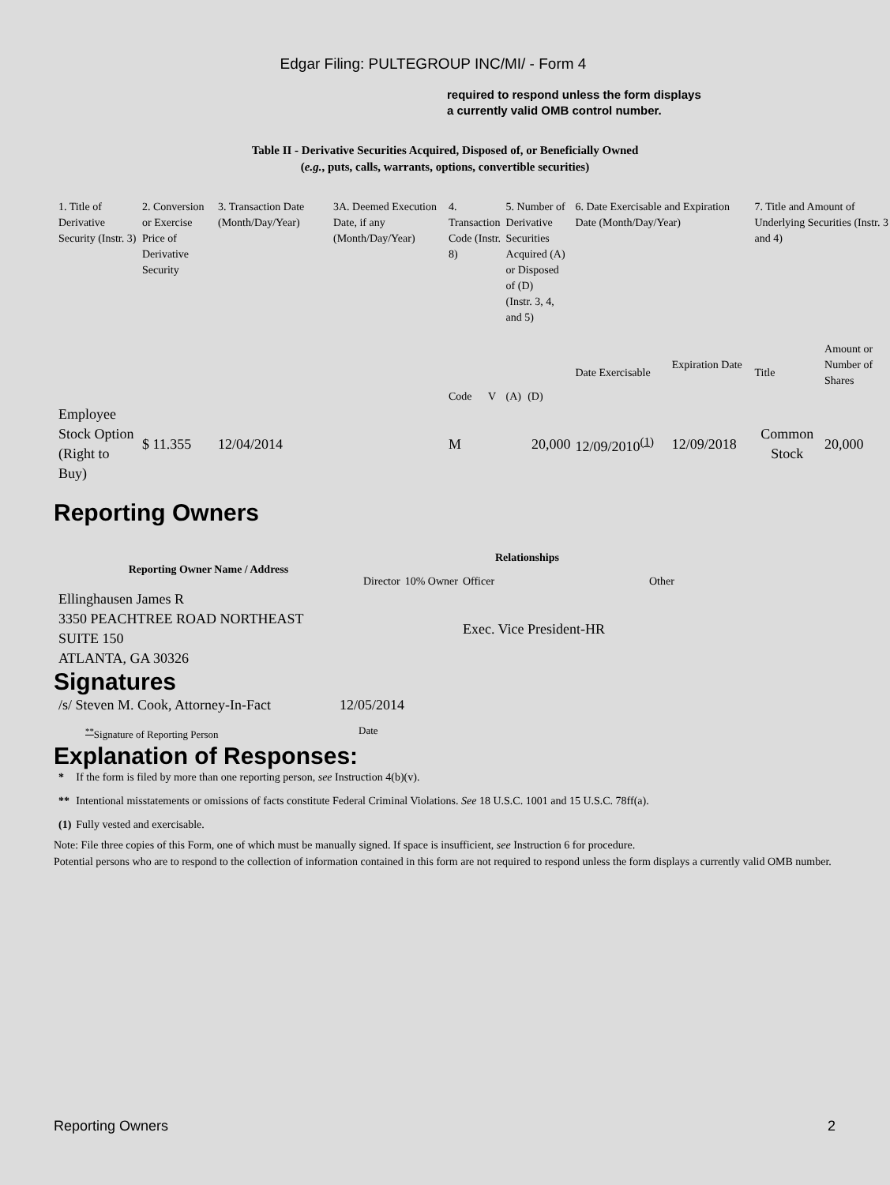Edgar Filing: PULTEGROUP INC/MI/ - Form 4
required to respond unless the form displays a currently valid OMB control number.
Table II - Derivative Securities Acquired, Disposed of, or Beneficially Owned
(e.g., puts, calls, warrants, options, convertible securities)
| 1. Title of Derivative Security (Instr. 3) | 2. Conversion or Exercise Price of Derivative Security | 3. Transaction Date (Month/Day/Year) | 3A. Deemed Execution Date, if any (Month/Day/Year) | 4. Transaction Code (Instr. 8) | | 5. Number of Derivative Securities Acquired (A) or Disposed of (D) (Instr. 3, 4, and 5) | | 6. Date Exercisable and Expiration Date (Month/Day/Year) | | 7. Title and Amount of Underlying Securities (Instr. 3 and 4) | |
| | | | | Code | V | (A) | (D) | Date Exercisable | Expiration Date | Title | Amount or Number of Shares |
| Employee Stock Option (Right to Buy) | $ 11.355 | 12/04/2014 | | M | | | 20,000 | 12/09/2010<sup>(1)</sup> | 12/09/2018 | Common Stock | 20,000 |
Reporting Owners
| Reporting Owner Name / Address | Relationships | | | |
| --- | --- | --- | --- | --- |
| | Director | 10% Owner | Officer | Other |
| Ellinghausen James R 3350 PEACHTREE ROAD NORTHEAST SUITE 150 ATLANTA, GA 30326 | | | Exec. Vice President-HR | |
Signatures
| /s/ Steven M. Cook, Attorney-In-Fact | 12/05/2014 |
| <sup>**</sup> Signature of Reporting Person | Date |
Explanation of Responses:
| * | If the form is filed by more than one reporting person, see Instruction 4(b)(v). |
| ** | Intentional misstatements or omissions of facts constitute Federal Criminal Violations. See 18 U.S.C. 1001 and 15 U.S.C. 78ff(a). |
| (1) | Fully vested and exercisable. |
Note: File three copies of this Form, one of which must be manually signed. If space is insufficient, see Instruction 6 for procedure.
Potential persons who are to respond to the collection of information contained in this form are not required to respond unless the form displays a currently valid OMB number.
Reporting Owners 2